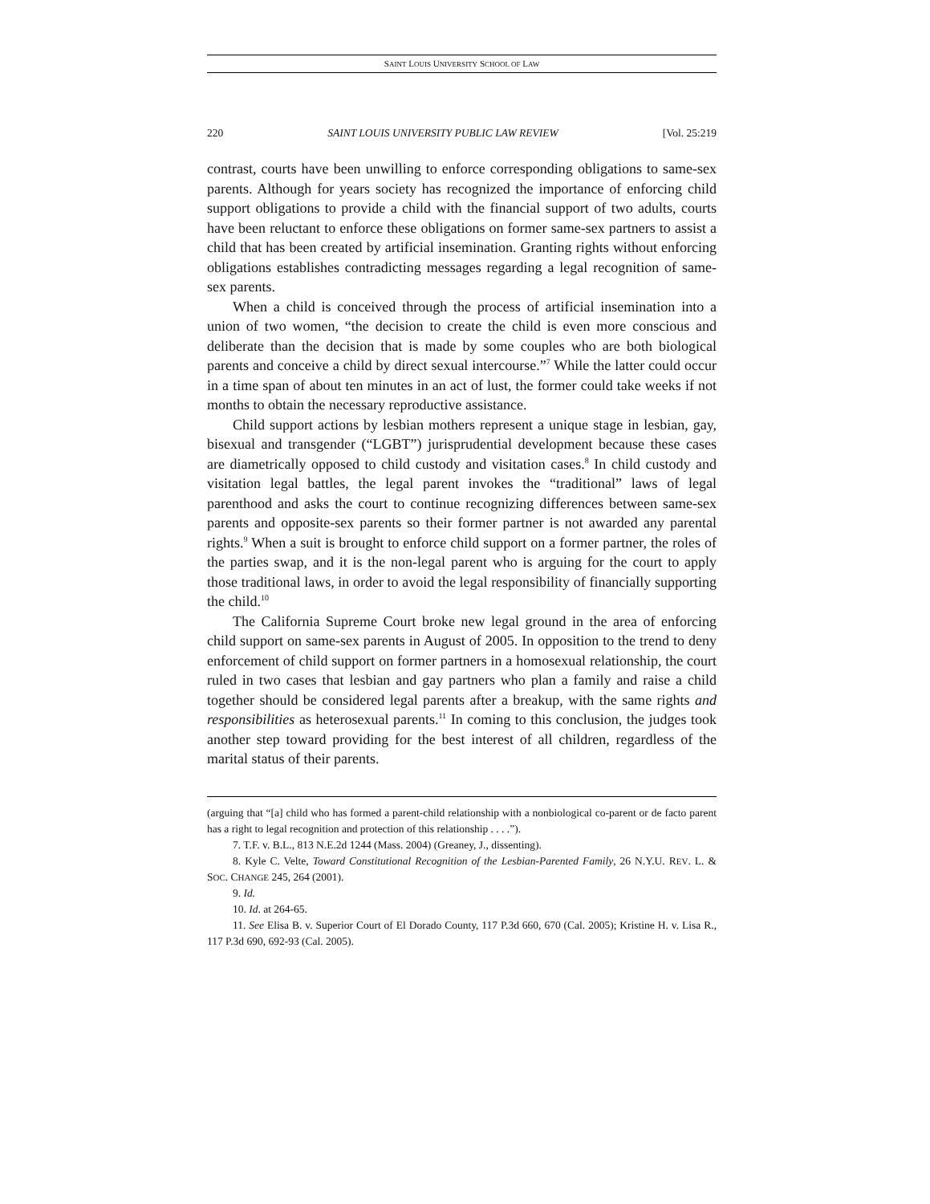SAINT LOUIS UNIVERSITY SCHOOL OF LAW
220 SAINT LOUIS UNIVERSITY PUBLIC LAW REVIEW [Vol. 25:219
contrast, courts have been unwilling to enforce corresponding obligations to same-sex parents. Although for years society has recognized the importance of enforcing child support obligations to provide a child with the financial support of two adults, courts have been reluctant to enforce these obligations on former same-sex partners to assist a child that has been created by artificial insemination. Granting rights without enforcing obligations establishes contradicting messages regarding a legal recognition of same-sex parents.
When a child is conceived through the process of artificial insemination into a union of two women, “the decision to create the child is even more conscious and deliberate than the decision that is made by some couples who are both biological parents and conceive a child by direct sexual intercourse.”<sup>7</sup> While the latter could occur in a time span of about ten minutes in an act of lust, the former could take weeks if not months to obtain the necessary reproductive assistance.
Child support actions by lesbian mothers represent a unique stage in lesbian, gay, bisexual and transgender (“LGBT”) jurisprudential development because these cases are diametrically opposed to child custody and visitation cases.<sup>8</sup> In child custody and visitation legal battles, the legal parent invokes the “traditional” laws of legal parenthood and asks the court to continue recognizing differences between same-sex parents and opposite-sex parents so their former partner is not awarded any parental rights.<sup>9</sup> When a suit is brought to enforce child support on a former partner, the roles of the parties swap, and it is the non-legal parent who is arguing for the court to apply those traditional laws, in order to avoid the legal responsibility of financially supporting the child.<sup>10</sup>
The California Supreme Court broke new legal ground in the area of enforcing child support on same-sex parents in August of 2005. In opposition to the trend to deny enforcement of child support on former partners in a homosexual relationship, the court ruled in two cases that lesbian and gay partners who plan a family and raise a child together should be considered legal parents after a breakup, with the same rights and responsibilities as heterosexual parents.<sup>11</sup> In coming to this conclusion, the judges took another step toward providing for the best interest of all children, regardless of the marital status of their parents.
(arguing that “[a] child who has formed a parent-child relationship with a nonbiological co-parent or de facto parent has a right to legal recognition and protection of this relationship . . . .”).
7. T.F. v. B.L., 813 N.E.2d 1244 (Mass. 2004) (Greaney, J., dissenting).
8. Kyle C. Velte, Toward Constitutional Recognition of the Lesbian-Parented Family, 26 N.Y.U. REV. L. & SOC. CHANGE 245, 264 (2001).
9. Id.
10. Id. at 264-65.
11. See Elisa B. v. Superior Court of El Dorado County, 117 P.3d 660, 670 (Cal. 2005); Kristine H. v. Lisa R., 117 P.3d 690, 692-93 (Cal. 2005).